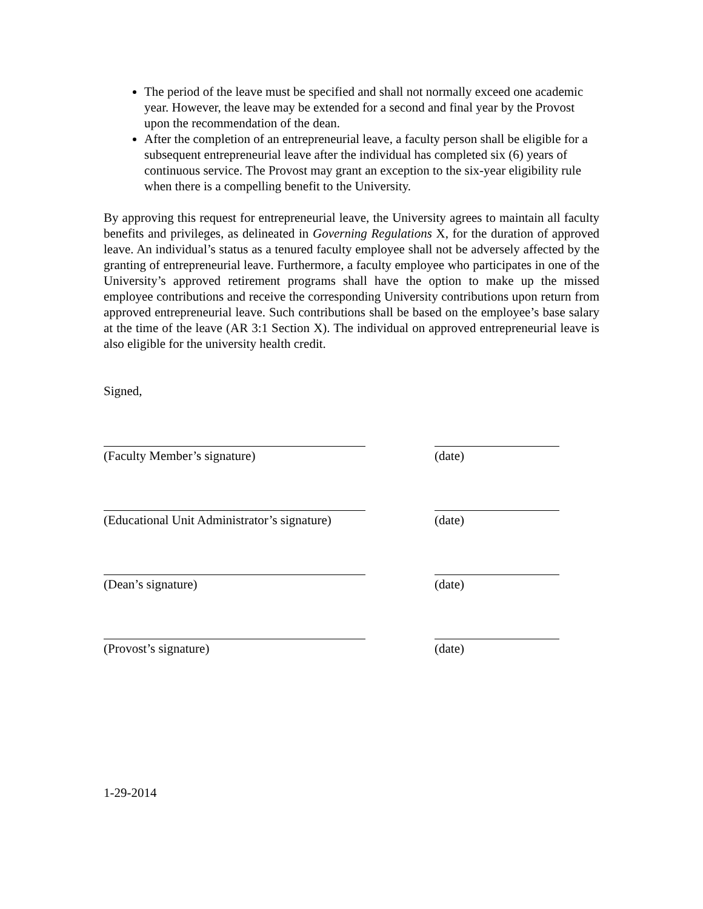The period of the leave must be specified and shall not normally exceed one academic year. However, the leave may be extended for a second and final year by the Provost upon the recommendation of the dean.
After the completion of an entrepreneurial leave, a faculty person shall be eligible for a subsequent entrepreneurial leave after the individual has completed six (6) years of continuous service. The Provost may grant an exception to the six-year eligibility rule when there is a compelling benefit to the University.
By approving this request for entrepreneurial leave, the University agrees to maintain all faculty benefits and privileges, as delineated in Governing Regulations X, for the duration of approved leave. An individual’s status as a tenured faculty employee shall not be adversely affected by the granting of entrepreneurial leave. Furthermore, a faculty employee who participates in one of the University’s approved retirement programs shall have the option to make up the missed employee contributions and receive the corresponding University contributions upon return from approved entrepreneurial leave. Such contributions shall be based on the employee’s base salary at the time of the leave (AR 3:1 Section X). The individual on approved entrepreneurial leave is also eligible for the university health credit.
Signed,
(Faculty Member’s signature) (date)
(Educational Unit Administrator’s signature)
(date)
(Dean’s signature) (date)
(Provost’s signature) (date)
1-29-2014